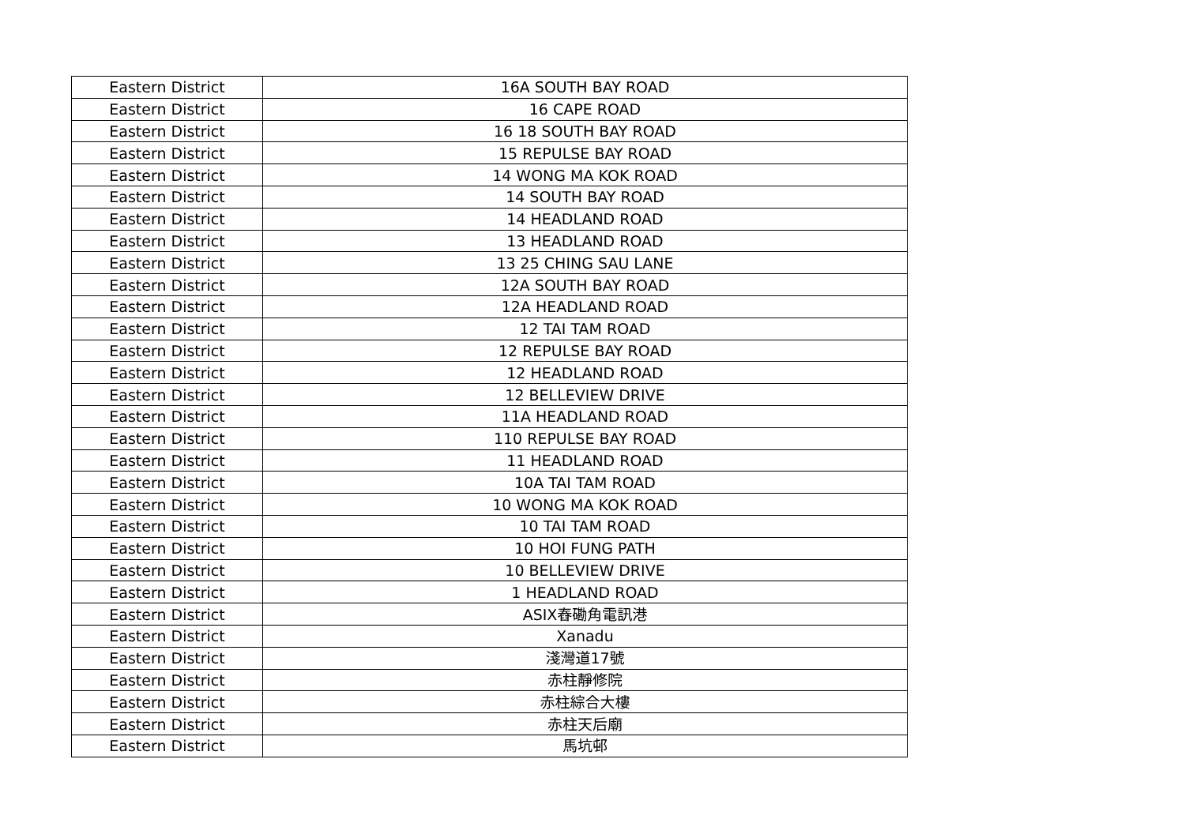| Eastern District | 16A SOUTH BAY ROAD |
| Eastern District | 16 CAPE ROAD |
| Eastern District | 16 18 SOUTH BAY ROAD |
| Eastern District | 15 REPULSE BAY ROAD |
| Eastern District | 14 WONG MA KOK ROAD |
| Eastern District | 14 SOUTH BAY ROAD |
| Eastern District | 14 HEADLAND ROAD |
| Eastern District | 13 HEADLAND ROAD |
| Eastern District | 13 25 CHING SAU LANE |
| Eastern District | 12A SOUTH BAY ROAD |
| Eastern District | 12A HEADLAND ROAD |
| Eastern District | 12 TAI TAM ROAD |
| Eastern District | 12 REPULSE BAY ROAD |
| Eastern District | 12 HEADLAND ROAD |
| Eastern District | 12 BELLEVIEW DRIVE |
| Eastern District | 11A HEADLAND ROAD |
| Eastern District | 110 REPULSE BAY ROAD |
| Eastern District | 11 HEADLAND ROAD |
| Eastern District | 10A TAI TAM ROAD |
| Eastern District | 10 WONG MA KOK ROAD |
| Eastern District | 10 TAI TAM ROAD |
| Eastern District | 10 HOI FUNG PATH |
| Eastern District | 10 BELLEVIEW DRIVE |
| Eastern District | 1 HEADLAND ROAD |
| Eastern District | ASIX舂磡角電訊港 |
| Eastern District | Xanadu |
| Eastern District | 淺灣道17號 |
| Eastern District | 赤柱靜修院 |
| Eastern District | 赤柱綜合大樓 |
| Eastern District | 赤柱天后廟 |
| Eastern District | 馬坑邨 |